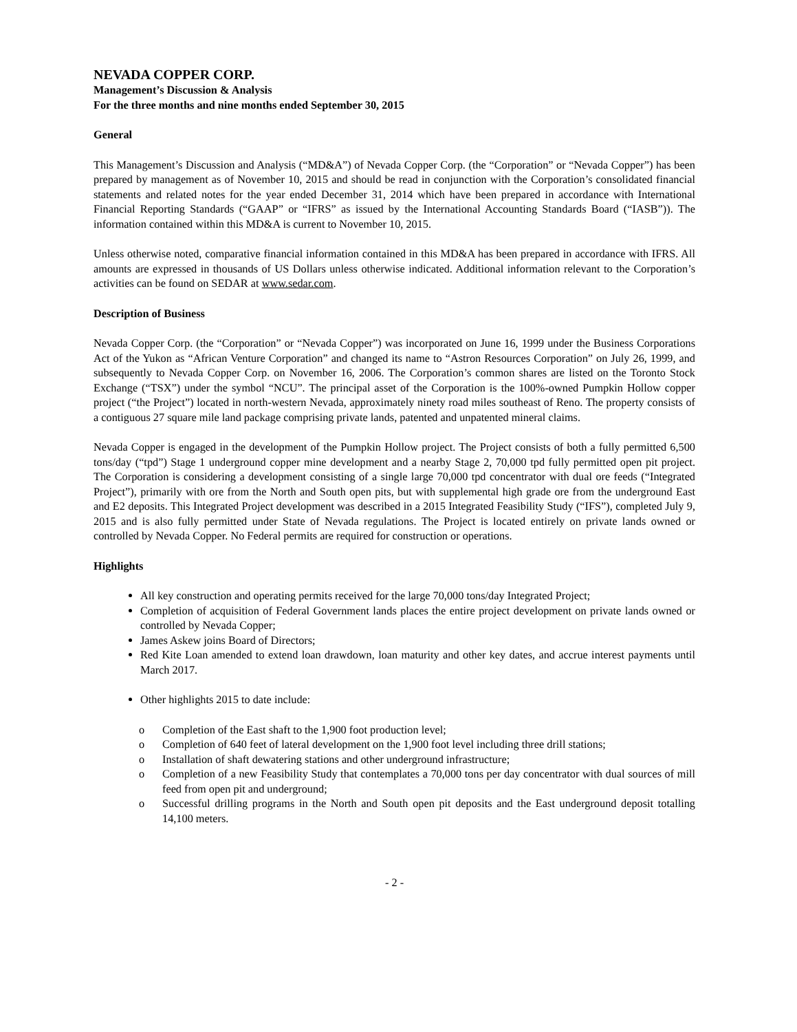NEVADA COPPER CORP.
Management’s Discussion & Analysis
For the three months and nine months ended September 30, 2015
General
This Management’s Discussion and Analysis (“MD&A”) of Nevada Copper Corp. (the “Corporation” or “Nevada Copper”) has been prepared by management as of November 10, 2015 and should be read in conjunction with the Corporation’s consolidated financial statements and related notes for the year ended December 31, 2014 which have been prepared in accordance with International Financial Reporting Standards (“GAAP” or “IFRS” as issued by the International Accounting Standards Board (“IASB”)). The information contained within this MD&A is current to November 10, 2015.
Unless otherwise noted, comparative financial information contained in this MD&A has been prepared in accordance with IFRS. All amounts are expressed in thousands of US Dollars unless otherwise indicated. Additional information relevant to the Corporation’s activities can be found on SEDAR at www.sedar.com.
Description of Business
Nevada Copper Corp. (the “Corporation” or “Nevada Copper”) was incorporated on June 16, 1999 under the Business Corporations Act of the Yukon as “African Venture Corporation” and changed its name to “Astron Resources Corporation” on July 26, 1999, and subsequently to Nevada Copper Corp. on November 16, 2006. The Corporation’s common shares are listed on the Toronto Stock Exchange (“TSX”) under the symbol “NCU”. The principal asset of the Corporation is the 100%-owned Pumpkin Hollow copper project (“the Project”) located in north-western Nevada, approximately ninety road miles southeast of Reno. The property consists of a contiguous 27 square mile land package comprising private lands, patented and unpatented mineral claims.
Nevada Copper is engaged in the development of the Pumpkin Hollow project. The Project consists of both a fully permitted 6,500 tons/day (“tpd”) Stage 1 underground copper mine development and a nearby Stage 2, 70,000 tpd fully permitted open pit project. The Corporation is considering a development consisting of a single large 70,000 tpd concentrator with dual ore feeds (“Integrated Project”), primarily with ore from the North and South open pits, but with supplemental high grade ore from the underground East and E2 deposits. This Integrated Project development was described in a 2015 Integrated Feasibility Study (“IFS”), completed July 9, 2015 and is also fully permitted under State of Nevada regulations. The Project is located entirely on private lands owned or controlled by Nevada Copper. No Federal permits are required for construction or operations.
Highlights
All key construction and operating permits received for the large 70,000 tons/day Integrated Project;
Completion of acquisition of Federal Government lands places the entire project development on private lands owned or controlled by Nevada Copper;
James Askew joins Board of Directors;
Red Kite Loan amended to extend loan drawdown, loan maturity and other key dates, and accrue interest payments until March 2017.
Other highlights 2015 to date include:
o Completion of the East shaft to the 1,900 foot production level;
o Completion of 640 feet of lateral development on the 1,900 foot level including three drill stations;
o Installation of shaft dewatering stations and other underground infrastructure;
o Completion of a new Feasibility Study that contemplates a 70,000 tons per day concentrator with dual sources of mill feed from open pit and underground;
o Successful drilling programs in the North and South open pit deposits and the East underground deposit totalling 14,100 meters.
- 2 -